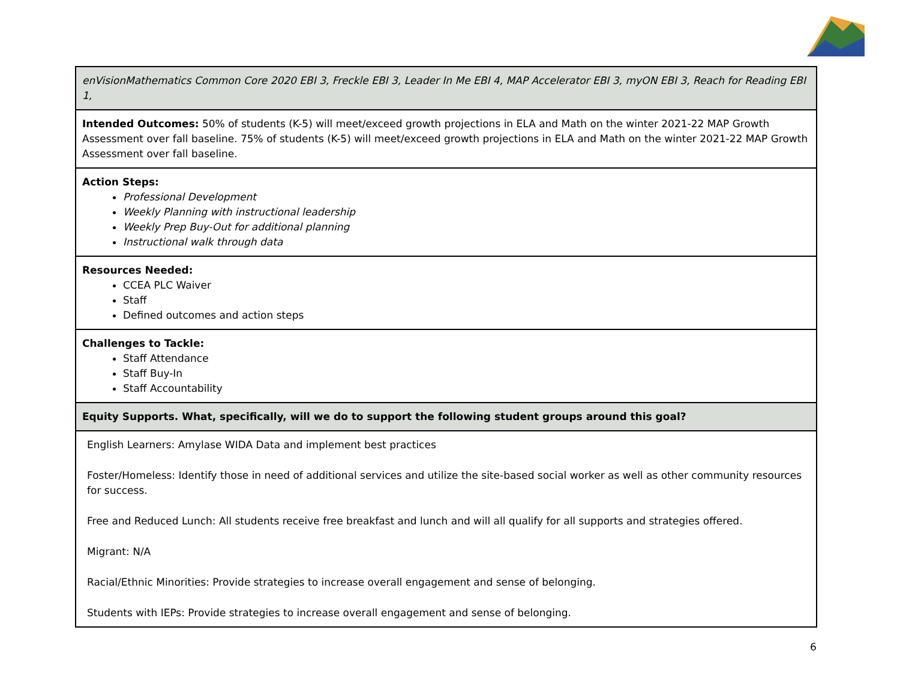| enVisionMathematics Common Core 2020 EBI 3, Freckle EBI 3, Leader In Me EBI 4, MAP Accelerator EBI 3, myON EBI 3, Reach for Reading EBI 1, |
| Intended Outcomes: 50% of students (K-5) will meet/exceed growth projections in ELA and Math on the winter 2021-22 MAP Growth Assessment over fall baseline. 75% of students (K-5) will meet/exceed growth projections in ELA and Math on the winter 2021-22 MAP Growth Assessment over fall baseline. |
| Action Steps: Professional Development Weekly Planning with instructional leadership Weekly Prep Buy-Out for additional planning Instructional walk through data |
| Resources Needed: CCEA PLC Waiver Staff Defined outcomes and action steps |
| Challenges to Tackle: Staff Attendance Staff Buy-In Staff Accountability |
| Equity Supports. What, specifically, will we do to support the following student groups around this goal? |
| English Learners: Amylase WIDA Data and implement best practices Foster/Homeless: Identify those in need of additional services and utilize the site-based social worker as well as other community resources for success. Free and Reduced Lunch: All students receive free breakfast and lunch and will all qualify for all supports and strategies offered. Migrant: N/A Racial/Ethnic Minorities: Provide strategies to increase overall engagement and sense of belonging. Students with IEPs: Provide strategies to increase overall engagement and sense of belonging. |
6